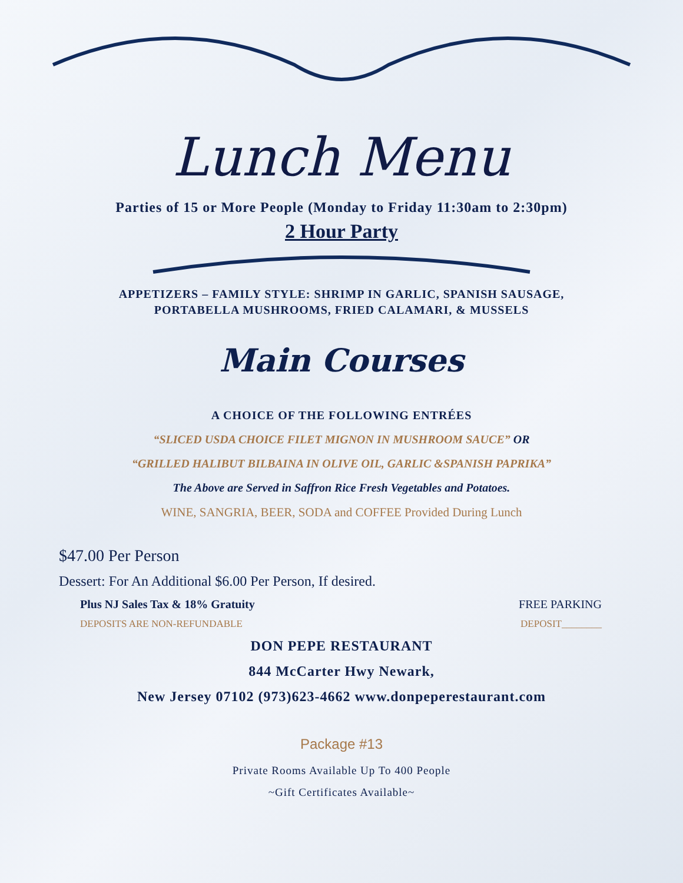Lunch Menu
Parties of 15 or More People (Monday to Friday 11:30am to 2:30pm)
2 Hour Party
APPETIZERS – FAMILY STYLE: SHRIMP IN GARLIC, SPANISH SAUSAGE,
PORTABELLA MUSHROOMS, FRIED CALAMARI, & MUSSELS
Main Courses
A CHOICE OF THE FOLLOWING ENTRÉES
“SLICED USDA CHOICE FILET MIGNON IN MUSHROOM SAUCE” OR
“GRILLED HALIBUT BILBAINA IN OLIVE OIL, GARLIC &SPANISH PAPRIKA”
The Above are Served in Saffron Rice Fresh Vegetables and Potatoes.
WINE, SANGRIA, BEER, SODA and COFFEE Provided During Lunch
$47.00 Per Person
Dessert: For An Additional $6.00 Per Person, If desired.
Plus NJ Sales Tax & 18% Gratuity FREE PARKING
DEPOSITS ARE NON-REFUNDABLE DEPOSIT________
DON PEPE RESTAURANT
844 McCarter Hwy Newark,
New Jersey 07102 (973)623-4662 www.donpeperestaurant.com
Package #13
Private Rooms Available Up To 400 People
~Gift Certificates Available~